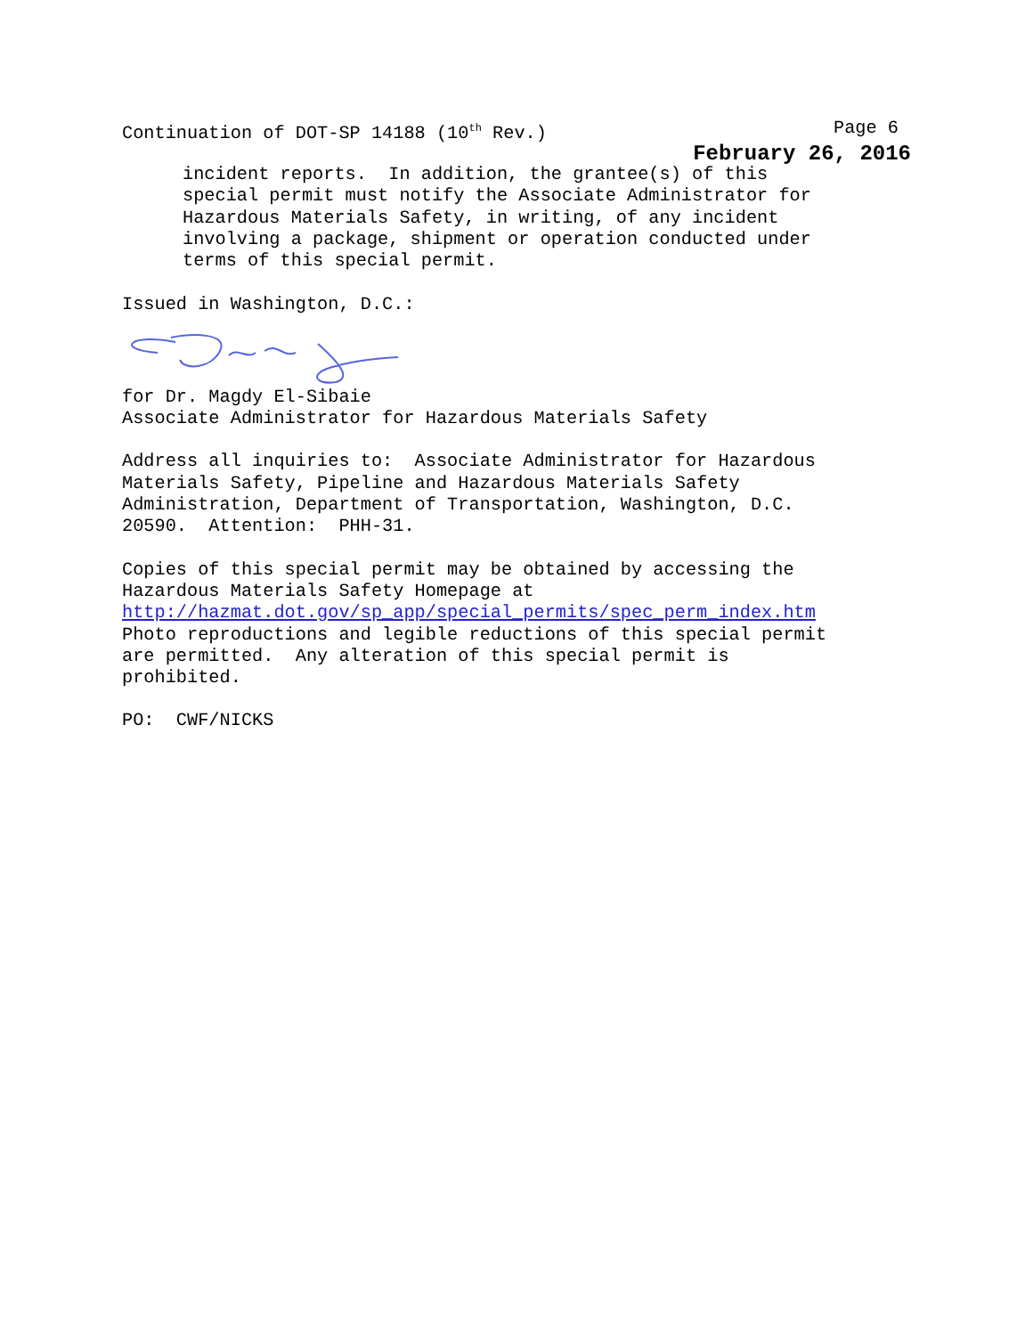Continuation of DOT-SP 14188 (10<sup>th</sup> Rev.) Page 6
February 26, 2016
incident reports. In addition, the grantee(s) of this special permit must notify the Associate Administrator for Hazardous Materials Safety, in writing, of any incident involving a package, shipment or operation conducted under terms of this special permit.
Issued in Washington, D.C.:
for Dr. Magdy El-Sibaie Associate Administrator for Hazardous Materials Safety
Address all inquiries to: Associate Administrator for Hazardous Materials Safety, Pipeline and Hazardous Materials Safety Administration, Department of Transportation, Washington, D.C. 20590. Attention: PHH-31.
Copies of this special permit may be obtained by accessing the Hazardous Materials Safety Homepage at http://hazmat.dot.gov/sp_app/special_permits/spec_perm_index.htm Photo reproductions and legible reductions of this special permit are permitted. Any alteration of this special permit is prohibited.
PO: CWF/NICKS